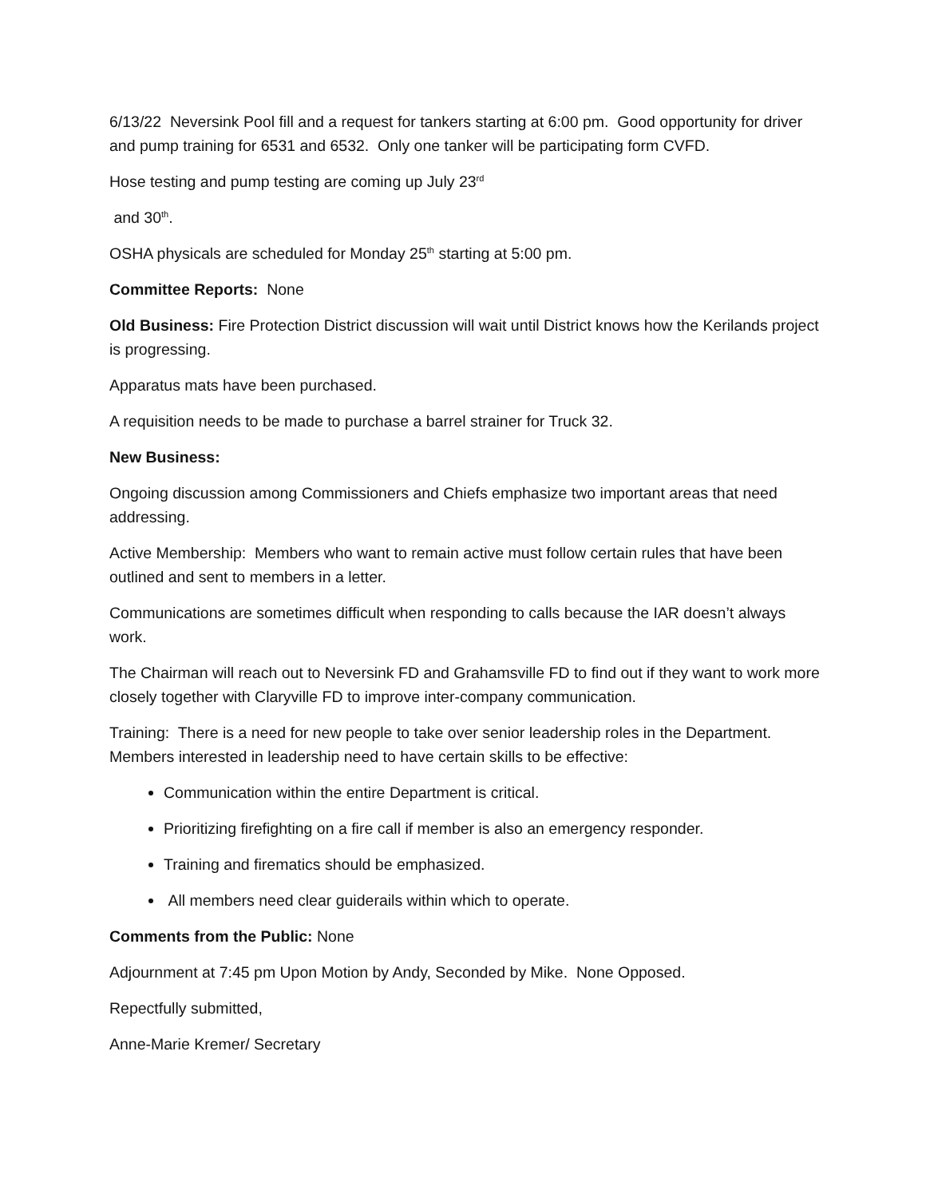6/13/22 Neversink Pool fill and a request for tankers starting at 6:00 pm. Good opportunity for driver and pump training for 6531 and 6532. Only one tanker will be participating form CVFD.
Hose testing and pump testing are coming up July 23<sup>rd</sup>
and 30<sup>th</sup>.
OSHA physicals are scheduled for Monday 25<sup>th</sup> starting at 5:00 pm.
Committee Reports: None
Old Business: Fire Protection District discussion will wait until District knows how the Kerilands project is progressing.
Apparatus mats have been purchased.
A requisition needs to be made to purchase a barrel strainer for Truck 32.
New Business:
Ongoing discussion among Commissioners and Chiefs emphasize two important areas that need addressing.
Active Membership: Members who want to remain active must follow certain rules that have been outlined and sent to members in a letter.
Communications are sometimes difficult when responding to calls because the IAR doesn’t always work.
The Chairman will reach out to Neversink FD and Grahamsville FD to find out if they want to work more closely together with Claryville FD to improve inter-company communication.
Training: There is a need for new people to take over senior leadership roles in the Department. Members interested in leadership need to have certain skills to be effective:
Communication within the entire Department is critical.
Prioritizing firefighting on a fire call if member is also an emergency responder.
Training and firematics should be emphasized.
All members need clear guiderails within which to operate.
Comments from the Public: None
Adjournment at 7:45 pm Upon Motion by Andy, Seconded by Mike. None Opposed.
Repectfully submitted,
Anne-Marie Kremer/ Secretary